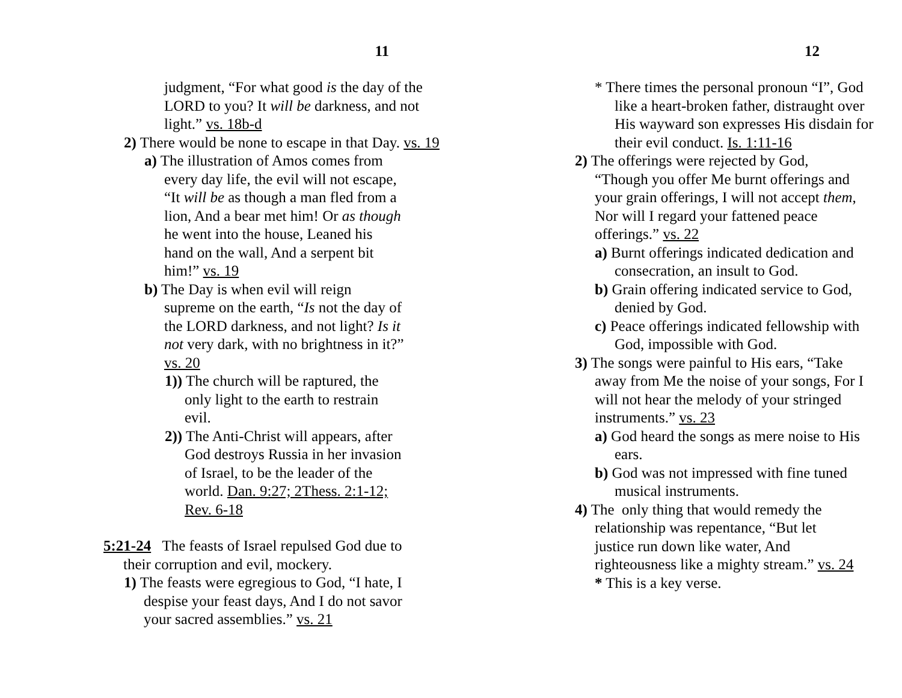11
judgment, “For what good is the day of the LORD to you? It will be darkness, and not light.” vs. 18b-d
2) There would be none to escape in that Day. vs. 19
a) The illustration of Amos comes from every day life, the evil will not escape, “It will be as though a man fled from a lion, And a bear met him! Or as though he went into the house, Leaned his hand on the wall, And a serpent bit him!” vs. 19
b) The Day is when evil will reign supreme on the earth, “Is not the day of the LORD darkness, and not light? Is it not very dark, with no brightness in it?” vs. 20
1)) The church will be raptured, the only light to the earth to restrain evil.
2)) The Anti-Christ will appears, after God destroys Russia in her invasion of Israel, to be the leader of the world. Dan. 9:27; 2Thess. 2:1-12; Rev. 6-18
5:21-24 The feasts of Israel repulsed God due to their corruption and evil, mockery.
1) The feasts were egregious to God, “I hate, I despise your feast days, And I do not savor your sacred assemblies.” vs. 21
12
* There times the personal pronoun “I”, God like a heart-broken father, distraught over His wayward son expresses His disdain for their evil conduct. Is. 1:11-16
2) The offerings were rejected by God, “Though you offer Me burnt offerings and your grain offerings, I will not accept them, Nor will I regard your fattened peace offerings.” vs. 22
a) Burnt offerings indicated dedication and consecration, an insult to God.
b) Grain offering indicated service to God, denied by God.
c) Peace offerings indicated fellowship with God, impossible with God.
3) The songs were painful to His ears, “Take away from Me the noise of your songs, For I will not hear the melody of your stringed instruments.” vs. 23
a) God heard the songs as mere noise to His ears.
b) God was not impressed with fine tuned musical instruments.
4) The only thing that would remedy the relationship was repentance, “But let justice run down like water, And righteousness like a mighty stream.” vs. 24
* This is a key verse.